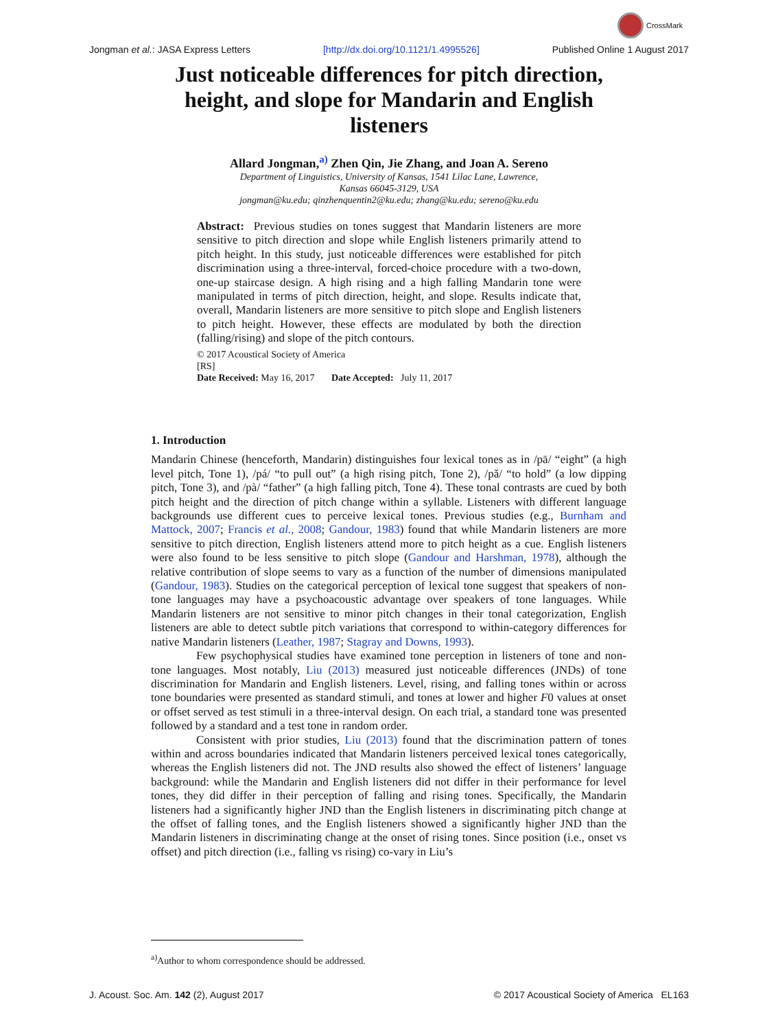CrossMark
Jongman et al.: JASA Express Letters [http://dx.doi.org/10.1121/1.4995526] Published Online 1 August 2017
Just noticeable differences for pitch direction, height, and slope for Mandarin and English listeners
Allard Jongman,<sup>a)</sup> Zhen Qin, Jie Zhang, and Joan A. Sereno
Department of Linguistics, University of Kansas, 1541 Lilac Lane, Lawrence,
Kansas 66045-3129, USA
jongman@ku.edu; qinzhenquentin2@ku.edu; zhang@ku.edu; sereno@ku.edu
Abstract: Previous studies on tones suggest that Mandarin listeners are more sensitive to pitch direction and slope while English listeners primarily attend to pitch height. In this study, just noticeable differences were established for pitch discrimination using a three-interval, forced-choice procedure with a two-down, one-up staircase design. A high rising and a high falling Mandarin tone were manipulated in terms of pitch direction, height, and slope. Results indicate that, overall, Mandarin listeners are more sensitive to pitch slope and English listeners to pitch height. However, these effects are modulated by both the direction (falling/rising) and slope of the pitch contours.
© 2017 Acoustical Society of America
[RS]
Date Received: May 16, 2017 Date Accepted: July 11, 2017
1. Introduction
Mandarin Chinese (henceforth, Mandarin) distinguishes four lexical tones as in /pā/ “eight” (a high level pitch, Tone 1), /pá/ “to pull out” (a high rising pitch, Tone 2), /pǎ/ “to hold” (a low dipping pitch, Tone 3), and /pà/ “father” (a high falling pitch, Tone 4). These tonal contrasts are cued by both pitch height and the direction of pitch change within a syllable. Listeners with different language backgrounds use different cues to perceive lexical tones. Previous studies (e.g., Burnham and Mattock, 2007; Francis et al., 2008; Gandour, 1983) found that while Mandarin listeners are more sensitive to pitch direction, English listeners attend more to pitch height as a cue. English listeners were also found to be less sensitive to pitch slope (Gandour and Harshman, 1978), although the relative contribution of slope seems to vary as a function of the number of dimensions manipulated (Gandour, 1983). Studies on the categorical perception of lexical tone suggest that speakers of non-tone languages may have a psychoacoustic advantage over speakers of tone languages. While Mandarin listeners are not sensitive to minor pitch changes in their tonal categorization, English listeners are able to detect subtle pitch variations that correspond to within-category differences for native Mandarin listeners (Leather, 1987; Stagray and Downs, 1993).
Few psychophysical studies have examined tone perception in listeners of tone and non-tone languages. Most notably, Liu (2013) measured just noticeable differences (JNDs) of tone discrimination for Mandarin and English listeners. Level, rising, and falling tones within or across tone boundaries were presented as standard stimuli, and tones at lower and higher F0 values at onset or offset served as test stimuli in a three-interval design. On each trial, a standard tone was presented followed by a standard and a test tone in random order.
Consistent with prior studies, Liu (2013) found that the discrimination pattern of tones within and across boundaries indicated that Mandarin listeners perceived lexical tones categorically, whereas the English listeners did not. The JND results also showed the effect of listeners’ language background: while the Mandarin and English listeners did not differ in their performance for level tones, they did differ in their perception of falling and rising tones. Specifically, the Mandarin listeners had a significantly higher JND than the English listeners in discriminating pitch change at the offset of falling tones, and the English listeners showed a significantly higher JND than the Mandarin listeners in discriminating change at the onset of rising tones. Since position (i.e., onset vs offset) and pitch direction (i.e., falling vs rising) co-vary in Liu’s
<sup>a)</sup> Author to whom correspondence should be addressed.
J. Acoust. Soc. Am. 142 (2), August 2017 © 2017 Acoustical Society of America EL163